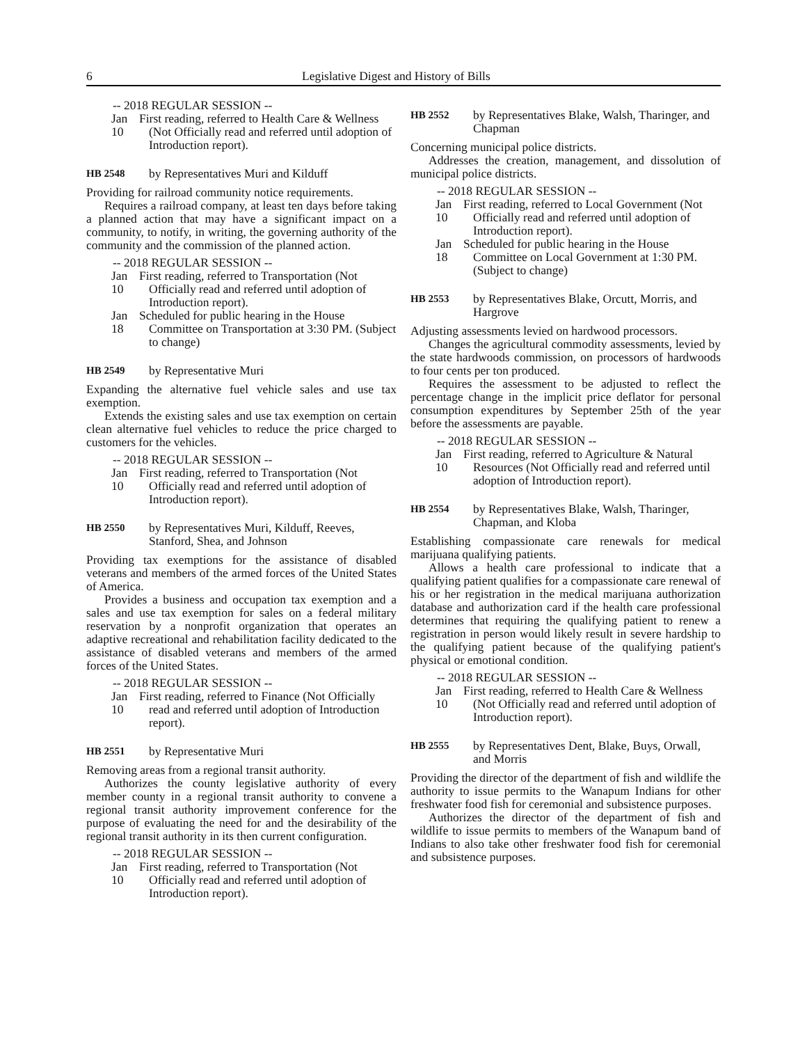6 Legislative Digest and History of Bills
-- 2018 REGULAR SESSION --
Jan 10 First reading, referred to Health Care & Wellness (Not Officially read and referred until adoption of Introduction report).
HB 2548 by Representatives Muri and Kilduff
Providing for railroad community notice requirements.
Requires a railroad company, at least ten days before taking a planned action that may have a significant impact on a community, to notify, in writing, the governing authority of the community and the commission of the planned action.
-- 2018 REGULAR SESSION --
Jan 10 First reading, referred to Transportation (Not Officially read and referred until adoption of Introduction report).
Jan 18 Scheduled for public hearing in the House Committee on Transportation at 3:30 PM. (Subject to change)
HB 2549 by Representative Muri
Expanding the alternative fuel vehicle sales and use tax exemption.
Extends the existing sales and use tax exemption on certain clean alternative fuel vehicles to reduce the price charged to customers for the vehicles.
-- 2018 REGULAR SESSION --
Jan 10 First reading, referred to Transportation (Not Officially read and referred until adoption of Introduction report).
HB 2550 by Representatives Muri, Kilduff, Reeves, Stanford, Shea, and Johnson
Providing tax exemptions for the assistance of disabled veterans and members of the armed forces of the United States of America.
Provides a business and occupation tax exemption and a sales and use tax exemption for sales on a federal military reservation by a nonprofit organization that operates an adaptive recreational and rehabilitation facility dedicated to the assistance of disabled veterans and members of the armed forces of the United States.
-- 2018 REGULAR SESSION --
Jan 10 First reading, referred to Finance (Not Officially read and referred until adoption of Introduction report).
HB 2551 by Representative Muri
Removing areas from a regional transit authority.
Authorizes the county legislative authority of every member county in a regional transit authority to convene a regional transit authority improvement conference for the purpose of evaluating the need for and the desirability of the regional transit authority in its then current configuration.
-- 2018 REGULAR SESSION --
Jan 10 First reading, referred to Transportation (Not Officially read and referred until adoption of Introduction report).
HB 2552 by Representatives Blake, Walsh, Tharinger, and Chapman
Concerning municipal police districts.
Addresses the creation, management, and dissolution of municipal police districts.
-- 2018 REGULAR SESSION --
Jan 10 First reading, referred to Local Government (Not Officially read and referred until adoption of Introduction report).
Jan 18 Scheduled for public hearing in the House Committee on Local Government at 1:30 PM. (Subject to change)
HB 2553 by Representatives Blake, Orcutt, Morris, and Hargrove
Adjusting assessments levied on hardwood processors.
Changes the agricultural commodity assessments, levied by the state hardwoods commission, on processors of hardwoods to four cents per ton produced.
Requires the assessment to be adjusted to reflect the percentage change in the implicit price deflator for personal consumption expenditures by September 25th of the year before the assessments are payable.
-- 2018 REGULAR SESSION --
Jan 10 First reading, referred to Agriculture & Natural Resources (Not Officially read and referred until adoption of Introduction report).
HB 2554 by Representatives Blake, Walsh, Tharinger, Chapman, and Kloba
Establishing compassionate care renewals for medical marijuana qualifying patients.
Allows a health care professional to indicate that a qualifying patient qualifies for a compassionate care renewal of his or her registration in the medical marijuana authorization database and authorization card if the health care professional determines that requiring the qualifying patient to renew a registration in person would likely result in severe hardship to the qualifying patient because of the qualifying patient's physical or emotional condition.
-- 2018 REGULAR SESSION --
Jan 10 First reading, referred to Health Care & Wellness (Not Officially read and referred until adoption of Introduction report).
HB 2555 by Representatives Dent, Blake, Buys, Orwall, and Morris
Providing the director of the department of fish and wildlife the authority to issue permits to the Wanapum Indians for other freshwater food fish for ceremonial and subsistence purposes.
Authorizes the director of the department of fish and wildlife to issue permits to members of the Wanapum band of Indians to also take other freshwater food fish for ceremonial and subsistence purposes.